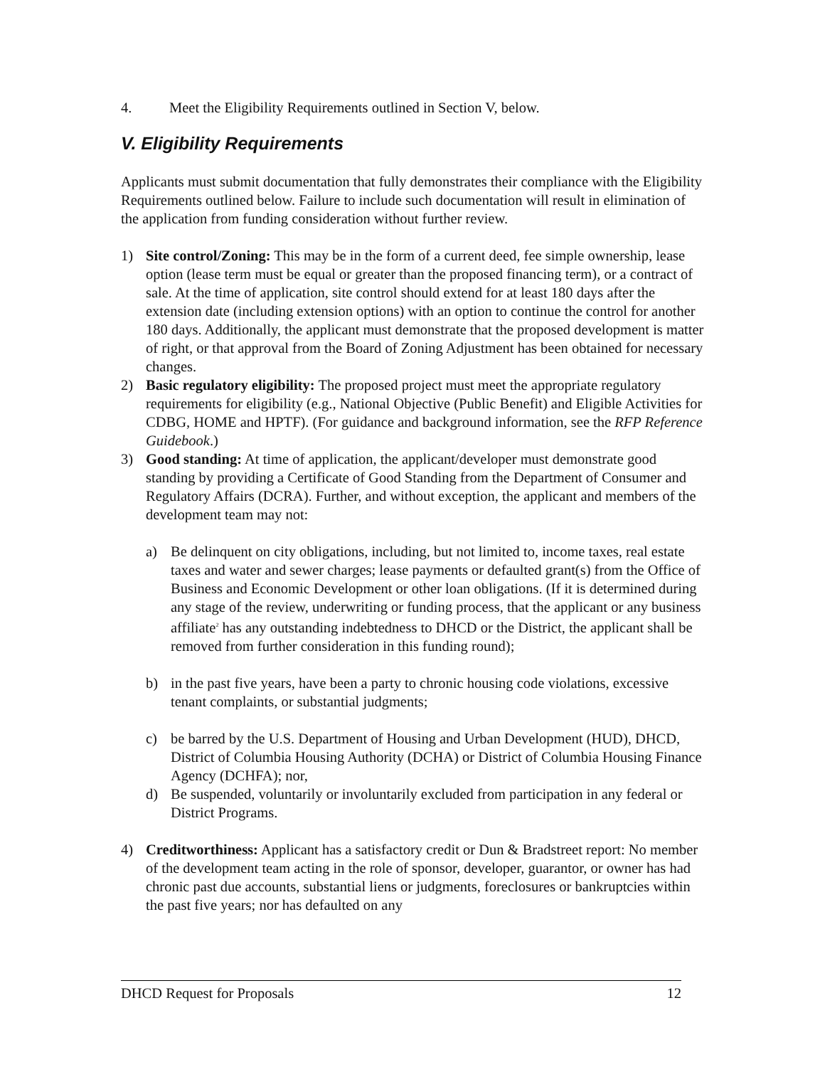4. Meet the Eligibility Requirements outlined in Section V, below.
V. Eligibility Requirements
Applicants must submit documentation that fully demonstrates their compliance with the Eligibility Requirements outlined below. Failure to include such documentation will result in elimination of the application from funding consideration without further review.
1) Site control/Zoning: This may be in the form of a current deed, fee simple ownership, lease option (lease term must be equal or greater than the proposed financing term), or a contract of sale. At the time of application, site control should extend for at least 180 days after the extension date (including extension options) with an option to continue the control for another 180 days. Additionally, the applicant must demonstrate that the proposed development is matter of right, or that approval from the Board of Zoning Adjustment has been obtained for necessary changes.
2) Basic regulatory eligibility: The proposed project must meet the appropriate regulatory requirements for eligibility (e.g., National Objective (Public Benefit) and Eligible Activities for CDBG, HOME and HPTF). (For guidance and background information, see the RFP Reference Guidebook.)
3) Good standing: At time of application, the applicant/developer must demonstrate good standing by providing a Certificate of Good Standing from the Department of Consumer and Regulatory Affairs (DCRA). Further, and without exception, the applicant and members of the development team may not:
a) Be delinquent on city obligations, including, but not limited to, income taxes, real estate taxes and water and sewer charges; lease payments or defaulted grant(s) from the Office of Business and Economic Development or other loan obligations. (If it is determined during any stage of the review, underwriting or funding process, that the applicant or any business affiliate<sup>2</sup> has any outstanding indebtedness to DHCD or the District, the applicant shall be removed from further consideration in this funding round);
b) in the past five years, have been a party to chronic housing code violations, excessive tenant complaints, or substantial judgments;
c) be barred by the U.S. Department of Housing and Urban Development (HUD), DHCD, District of Columbia Housing Authority (DCHA) or District of Columbia Housing Finance Agency (DCHFA); nor,
d) Be suspended, voluntarily or involuntarily excluded from participation in any federal or District Programs.
4) Creditworthiness: Applicant has a satisfactory credit or Dun & Bradstreet report: No member of the development team acting in the role of sponsor, developer, guarantor, or owner has had chronic past due accounts, substantial liens or judgments, foreclosures or bankruptcies within the past five years; nor has defaulted on any
DHCD Request for Proposals 12